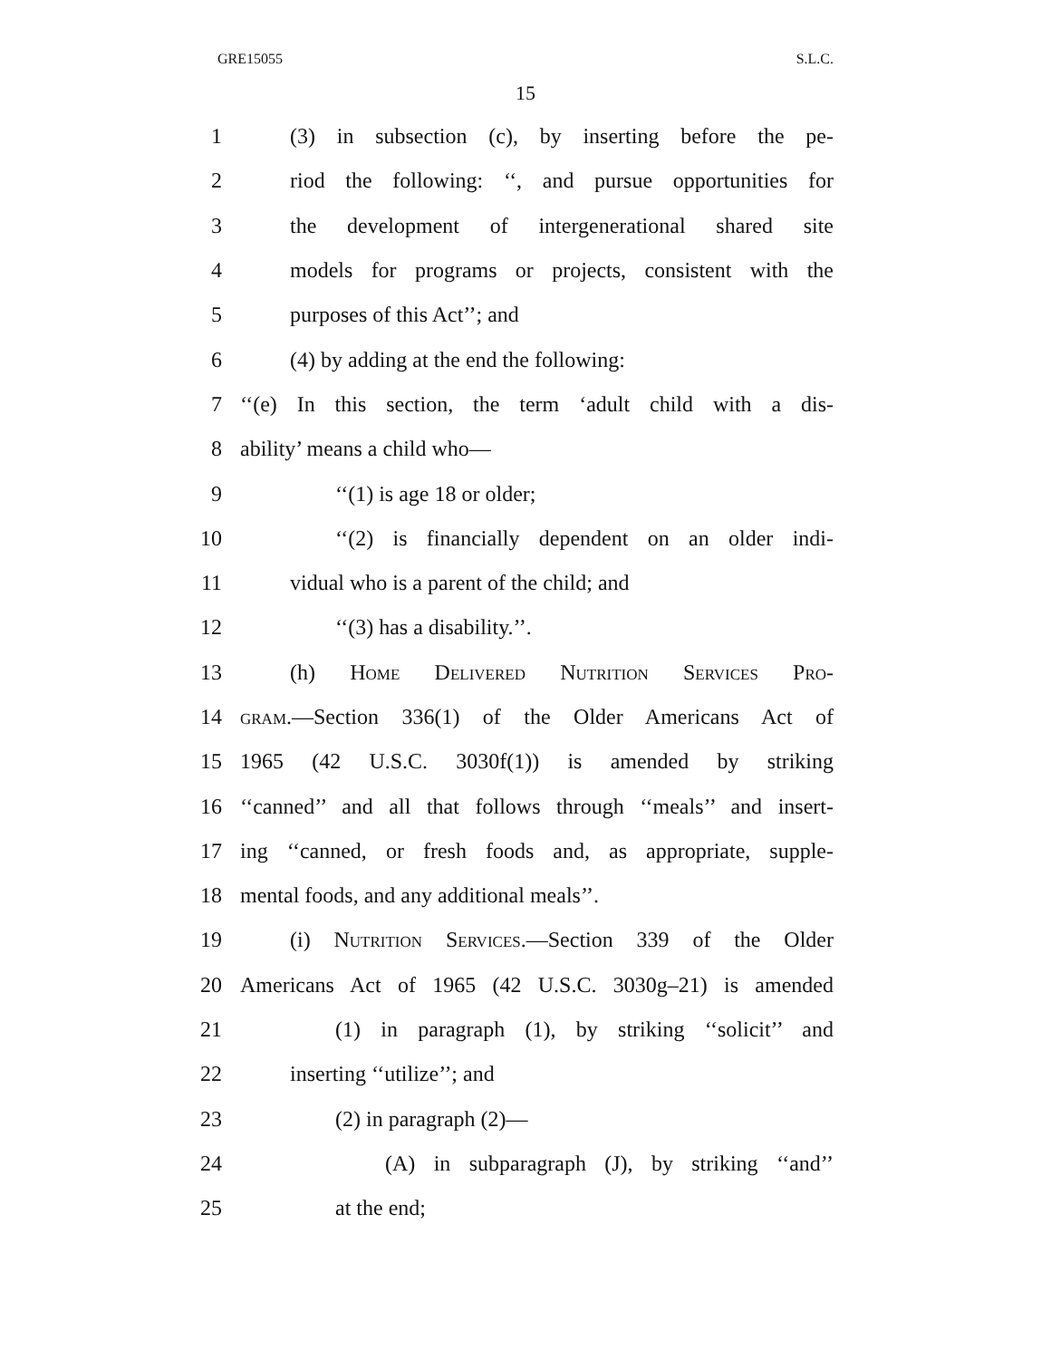GRE15055 S.L.C.
15
1 (3) in subsection (c), by inserting before the pe-
2 riod the following: ‘‘, and pursue opportunities for
3 the development of intergenerational shared site
4 models for programs or projects, consistent with the
5 purposes of this Act’’; and
6 (4) by adding at the end the following:
7 ‘‘(e) In this section, the term ‘adult child with a dis-
8 ability’ means a child who—
9 ‘‘(1) is age 18 or older;
10 ‘‘(2) is financially dependent on an older indi-
11 vidual who is a parent of the child; and
12 ‘‘(3) has a disability.’’.
13 (h) Home Delivered Nutrition Services Pro-
14 gram.—Section 336(1) of the Older Americans Act of
15 1965 (42 U.S.C. 3030f(1)) is amended by striking
16 ‘‘canned’’ and all that follows through ‘‘meals’’ and insert-
17 ing ‘‘canned, or fresh foods and, as appropriate, supple-
18 mental foods, and any additional meals’’.
19 (i) Nutrition Services.—Section 339 of the Older
20 Americans Act of 1965 (42 U.S.C. 3030g–21) is amended
21 (1) in paragraph (1), by striking ‘‘solicit’’ and
22 inserting ‘‘utilize’’; and
23 (2) in paragraph (2)—
24 (A) in subparagraph (J), by striking ‘‘and’’
25 at the end;